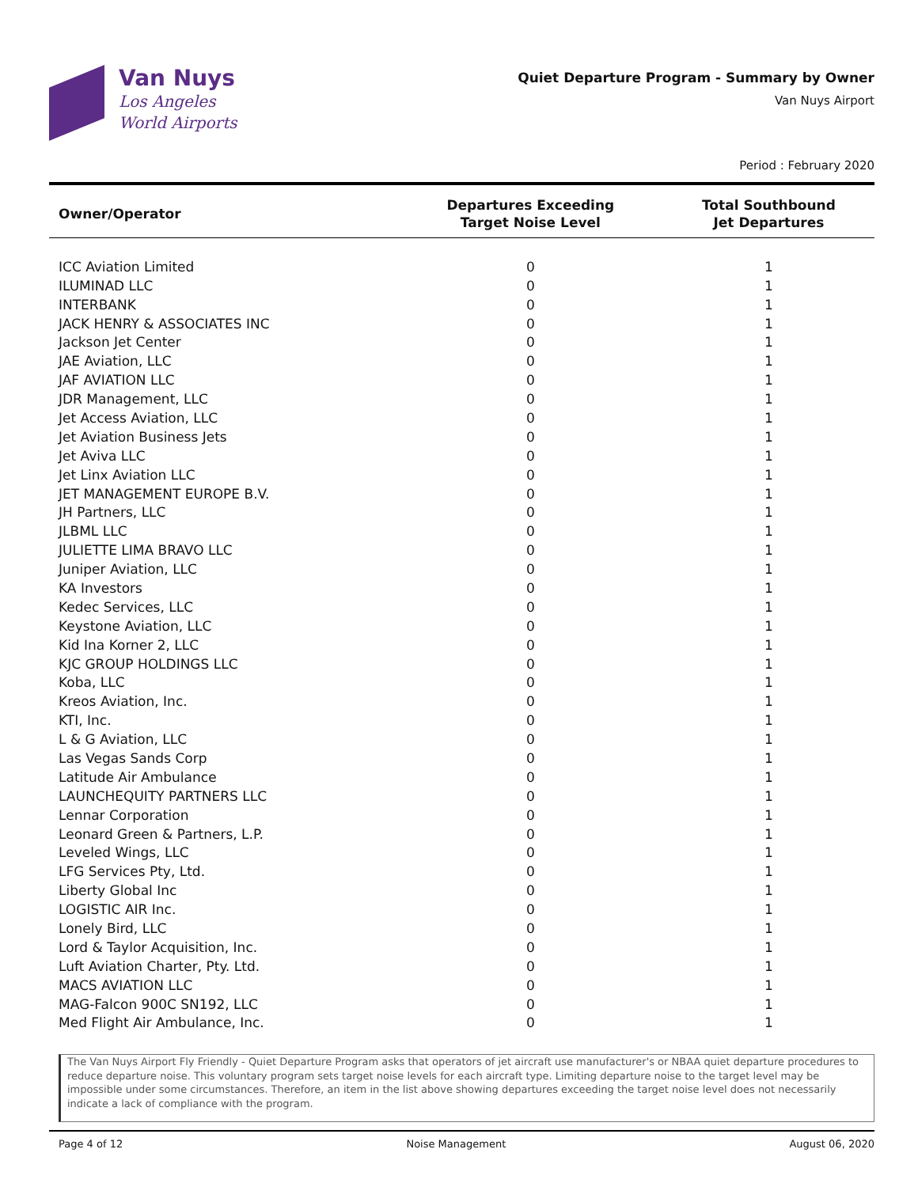Van Nuys
Los Angeles
World Airports
Quiet Departure Program - Summary by Owner
Van Nuys Airport
Period : February 2020
| Owner/Operator | Departures Exceeding Target Noise Level | Total Southbound Jet Departures |
| --- | --- | --- |
| ICC Aviation Limited | 0 | 1 |
| ILUMINAD LLC | 0 | 1 |
| INTERBANK | 0 | 1 |
| JACK HENRY & ASSOCIATES INC | 0 | 1 |
| Jackson Jet Center | 0 | 1 |
| JAE Aviation, LLC | 0 | 1 |
| JAF AVIATION LLC | 0 | 1 |
| JDR Management, LLC | 0 | 1 |
| Jet Access Aviation, LLC | 0 | 1 |
| Jet Aviation Business Jets | 0 | 1 |
| Jet Aviva LLC | 0 | 1 |
| Jet Linx Aviation LLC | 0 | 1 |
| JET MANAGEMENT EUROPE B.V. | 0 | 1 |
| JH Partners, LLC | 0 | 1 |
| JLBML LLC | 0 | 1 |
| JULIETTE LIMA BRAVO LLC | 0 | 1 |
| Juniper Aviation, LLC | 0 | 1 |
| KA Investors | 0 | 1 |
| Kedec Services, LLC | 0 | 1 |
| Keystone Aviation, LLC | 0 | 1 |
| Kid Ina Korner 2, LLC | 0 | 1 |
| KJC GROUP HOLDINGS LLC | 0 | 1 |
| Koba, LLC | 0 | 1 |
| Kreos Aviation, Inc. | 0 | 1 |
| KTI, Inc. | 0 | 1 |
| L & G Aviation, LLC | 0 | 1 |
| Las Vegas Sands Corp | 0 | 1 |
| Latitude Air Ambulance | 0 | 1 |
| LAUNCHEQUITY PARTNERS LLC | 0 | 1 |
| Lennar Corporation | 0 | 1 |
| Leonard Green & Partners, L.P. | 0 | 1 |
| Leveled Wings, LLC | 0 | 1 |
| LFG Services Pty, Ltd. | 0 | 1 |
| Liberty Global Inc | 0 | 1 |
| LOGISTIC AIR Inc. | 0 | 1 |
| Lonely Bird, LLC | 0 | 1 |
| Lord & Taylor Acquisition, Inc. | 0 | 1 |
| Luft Aviation Charter, Pty. Ltd. | 0 | 1 |
| MACS AVIATION LLC | 0 | 1 |
| MAG-Falcon 900C SN192, LLC | 0 | 1 |
| Med Flight Air Ambulance, Inc. | 0 | 1 |
The Van Nuys Airport Fly Friendly - Quiet Departure Program asks that operators of jet aircraft use manufacturer's or NBAA quiet departure procedures to reduce departure noise. This voluntary program sets target noise levels for each aircraft type. Limiting departure noise to the target level may be impossible under some circumstances. Therefore, an item in the list above showing departures exceeding the target noise level does not necessarily indicate a lack of compliance with the program.
Page 4 of 12 Noise Management August 06, 2020